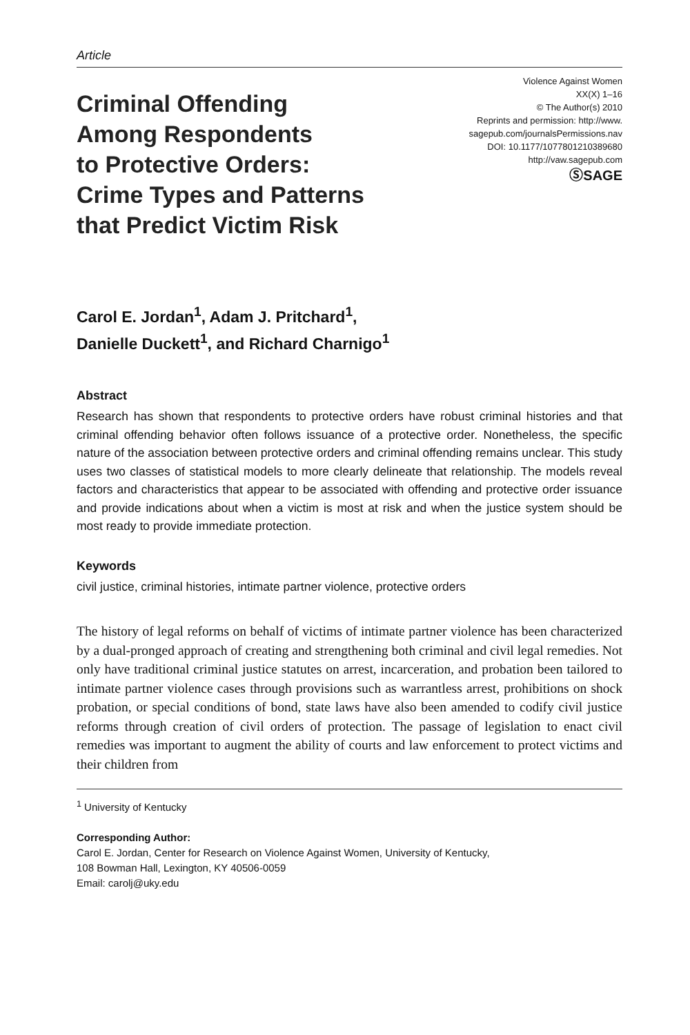Article
Criminal Offending
Among Respondents
to Protective Orders:
Crime Types and Patterns
that Predict Victim Risk
Violence Against Women
XX(X) 1–16
© The Author(s) 2010
Reprints and permission: http://www.
sagepub.com/journalsPermissions.nav
DOI: 10.1177/1077801210389680
http://vaw.sagepub.com
ⓈSAGE
Carol E. Jordan<sup>1</sup>, Adam J. Pritchard<sup>1</sup>,
Danielle Duckett<sup>1</sup>, and Richard Charnigo<sup>1</sup>
Abstract
Research has shown that respondents to protective orders have robust criminal histories and that criminal offending behavior often follows issuance of a protective order. Nonetheless, the specific nature of the association between protective orders and criminal offending remains unclear. This study uses two classes of statistical models to more clearly delineate that relationship. The models reveal factors and characteristics that appear to be associated with offending and protective order issuance and provide indications about when a victim is most at risk and when the justice system should be most ready to provide immediate protection.
Keywords
civil justice, criminal histories, intimate partner violence, protective orders
The history of legal reforms on behalf of victims of intimate partner violence has been characterized by a dual-pronged approach of creating and strengthening both criminal and civil legal remedies. Not only have traditional criminal justice statutes on arrest, incarceration, and probation been tailored to intimate partner violence cases through provisions such as warrantless arrest, prohibitions on shock probation, or special conditions of bond, state laws have also been amended to codify civil justice reforms through creation of civil orders of protection. The passage of legislation to enact civil remedies was important to augment the ability of courts and law enforcement to protect victims and their children from
<sup>1</sup> University of Kentucky
Corresponding Author:
Carol E. Jordan, Center for Research on Violence Against Women, University of Kentucky,
108 Bowman Hall, Lexington, KY 40506-0059
Email: carolj@uky.edu